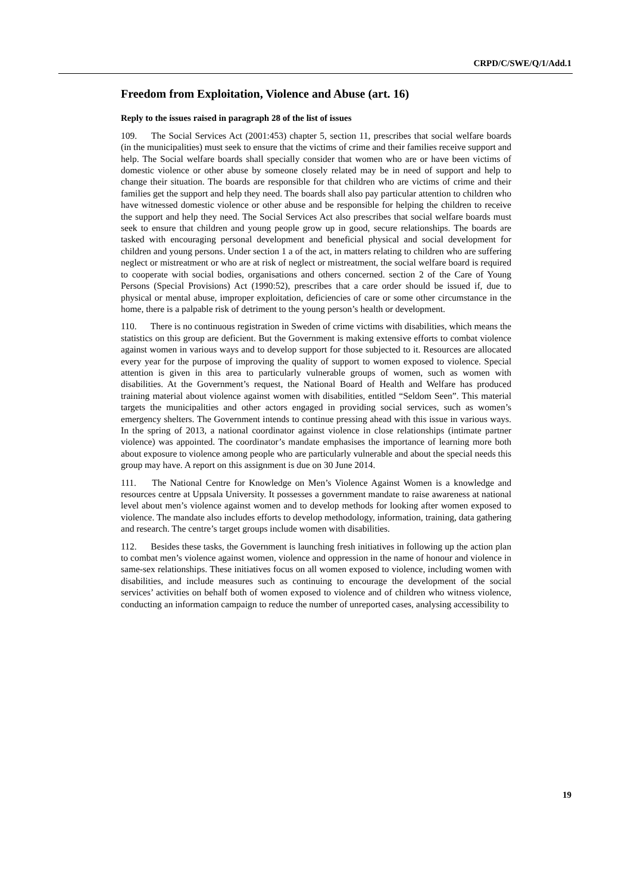CRPD/C/SWE/Q/1/Add.1
Freedom from Exploitation, Violence and Abuse (art. 16)
Reply to the issues raised in paragraph 28 of the list of issues
109. The Social Services Act (2001:453) chapter 5, section 11, prescribes that social welfare boards (in the municipalities) must seek to ensure that the victims of crime and their families receive support and help. The Social welfare boards shall specially consider that women who are or have been victims of domestic violence or other abuse by someone closely related may be in need of support and help to change their situation. The boards are responsible for that children who are victims of crime and their families get the support and help they need. The boards shall also pay particular attention to children who have witnessed domestic violence or other abuse and be responsible for helping the children to receive the support and help they need. The Social Services Act also prescribes that social welfare boards must seek to ensure that children and young people grow up in good, secure relationships. The boards are tasked with encouraging personal development and beneficial physical and social development for children and young persons. Under section 1 a of the act, in matters relating to children who are suffering neglect or mistreatment or who are at risk of neglect or mistreatment, the social welfare board is required to cooperate with social bodies, organisations and others concerned. section 2 of the Care of Young Persons (Special Provisions) Act (1990:52), prescribes that a care order should be issued if, due to physical or mental abuse, improper exploitation, deficiencies of care or some other circumstance in the home, there is a palpable risk of detriment to the young person’s health or development.
110. There is no continuous registration in Sweden of crime victims with disabilities, which means the statistics on this group are deficient. But the Government is making extensive efforts to combat violence against women in various ways and to develop support for those subjected to it. Resources are allocated every year for the purpose of improving the quality of support to women exposed to violence. Special attention is given in this area to particularly vulnerable groups of women, such as women with disabilities. At the Government’s request, the National Board of Health and Welfare has produced training material about violence against women with disabilities, entitled “Seldom Seen”. This material targets the municipalities and other actors engaged in providing social services, such as women’s emergency shelters. The Government intends to continue pressing ahead with this issue in various ways. In the spring of 2013, a national coordinator against violence in close relationships (intimate partner violence) was appointed. The coordinator’s mandate emphasises the importance of learning more both about exposure to violence among people who are particularly vulnerable and about the special needs this group may have. A report on this assignment is due on 30 June 2014.
111. The National Centre for Knowledge on Men’s Violence Against Women is a knowledge and resources centre at Uppsala University. It possesses a government mandate to raise awareness at national level about men’s violence against women and to develop methods for looking after women exposed to violence. The mandate also includes efforts to develop methodology, information, training, data gathering and research. The centre’s target groups include women with disabilities.
112. Besides these tasks, the Government is launching fresh initiatives in following up the action plan to combat men’s violence against women, violence and oppression in the name of honour and violence in same-sex relationships. These initiatives focus on all women exposed to violence, including women with disabilities, and include measures such as continuing to encourage the development of the social services’ activities on behalf both of women exposed to violence and of children who witness violence, conducting an information campaign to reduce the number of unreported cases, analysing accessibility to
19